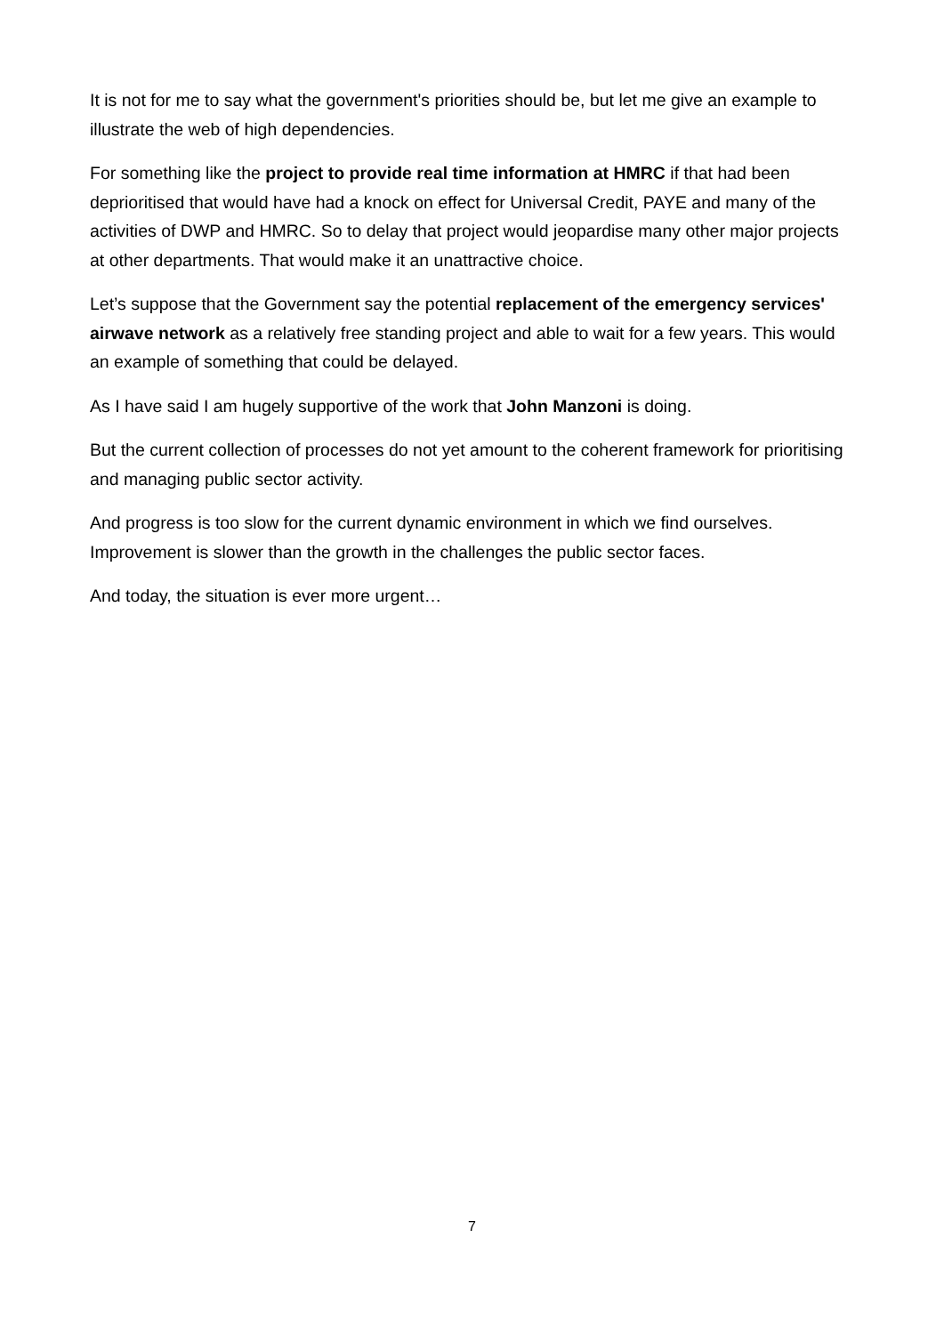It is not for me to say what the government's priorities should be, but let me give an example to illustrate the web of high dependencies.
For something like the project to provide real time information at HMRC if that had been deprioritised that would have had a knock on effect for Universal Credit, PAYE and many of the activities of DWP and HMRC. So to delay that project would jeopardise many other major projects at other departments. That would make it an unattractive choice.
Let’s suppose that the Government say the potential replacement of the emergency services' airwave network as a relatively free standing project and able to wait for a few years. This would an example of something that could be delayed.
As I have said I am hugely supportive of the work that John Manzoni is doing.
But the current collection of processes do not yet amount to the coherent framework for prioritising and managing public sector activity.
And progress is too slow for the current dynamic environment in which we find ourselves. Improvement is slower than the growth in the challenges the public sector faces.
And today, the situation is ever more urgent…
7